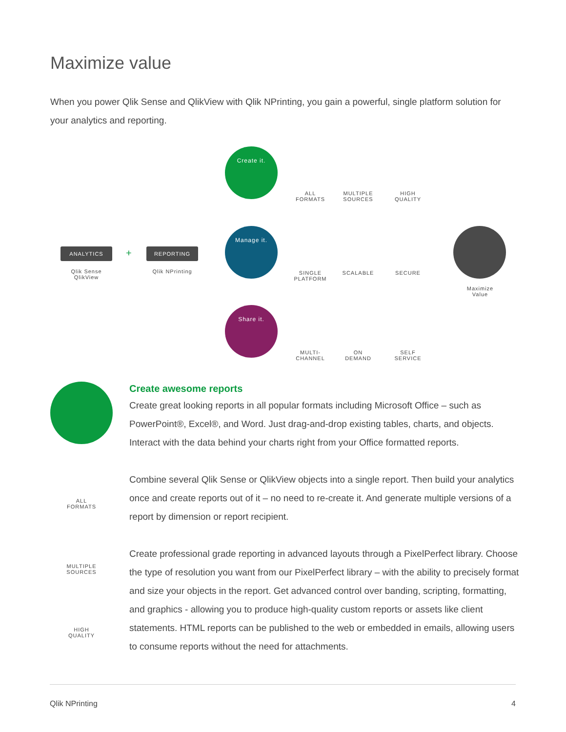Maximize value
When you power Qlik Sense and QlikView with Qlik NPrinting, you gain a powerful, single platform solution for your analytics and reporting.
ANALYTICS + REPORTING
Qlik Sense
QlikView
Qlik NPrinting
Create it.
Manage it.
Share it.
ALL
FORMATS
MULTIPLE
SOURCES
HIGH
QUALITY
SINGLE
PLATFORM
SCALABLE SECURE
MULTI-
CHANNEL
ON
DEMAND
SELF
SERVICE
Maximize
Value
ALL
FORMATS
MULTIPLE
SOURCES
HIGH
QUALITY
Create awesome reports
Create great looking reports in all popular formats including Microsoft Office – such as PowerPoint®, Excel®, and Word. Just drag-and-drop existing tables, charts, and objects. Interact with the data behind your charts right from your Office formatted reports.
Combine several Qlik Sense or QlikView objects into a single report. Then build your analytics once and create reports out of it – no need to re-create it. And generate multiple versions of a report by dimension or report recipient.
Create professional grade reporting in advanced layouts through a PixelPerfect library. Choose the type of resolution you want from our PixelPerfect library – with the ability to precisely format and size your objects in the report. Get advanced control over banding, scripting, formatting, and graphics - allowing you to produce high-quality custom reports or assets like client statements. HTML reports can be published to the web or embedded in emails, allowing users to consume reports without the need for attachments.
Qlik NPrinting 4